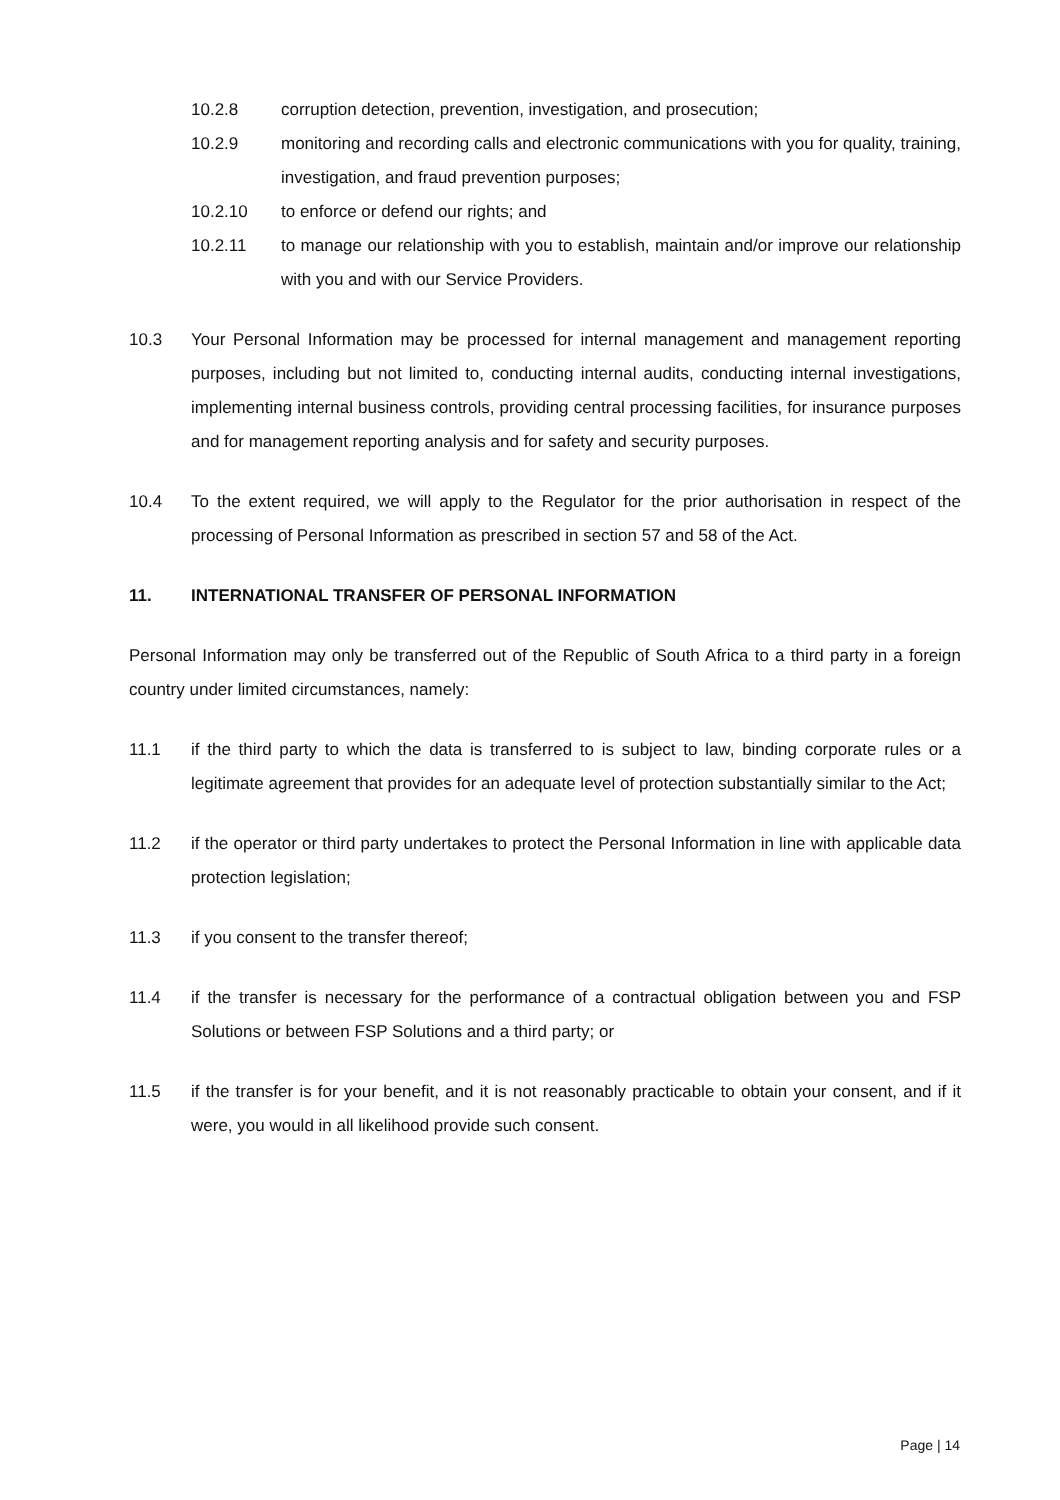10.2.8 corruption detection, prevention, investigation, and prosecution;
10.2.9 monitoring and recording calls and electronic communications with you for quality, training, investigation, and fraud prevention purposes;
10.2.10 to enforce or defend our rights; and
10.2.11 to manage our relationship with you to establish, maintain and/or improve our relationship with you and with our Service Providers.
10.3 Your Personal Information may be processed for internal management and management reporting purposes, including but not limited to, conducting internal audits, conducting internal investigations, implementing internal business controls, providing central processing facilities, for insurance purposes and for management reporting analysis and for safety and security purposes.
10.4 To the extent required, we will apply to the Regulator for the prior authorisation in respect of the processing of Personal Information as prescribed in section 57 and 58 of the Act.
11. INTERNATIONAL TRANSFER OF PERSONAL INFORMATION
Personal Information may only be transferred out of the Republic of South Africa to a third party in a foreign country under limited circumstances, namely:
11.1 if the third party to which the data is transferred to is subject to law, binding corporate rules or a legitimate agreement that provides for an adequate level of protection substantially similar to the Act;
11.2 if the operator or third party undertakes to protect the Personal Information in line with applicable data protection legislation;
11.3 if you consent to the transfer thereof;
11.4 if the transfer is necessary for the performance of a contractual obligation between you and FSP Solutions or between FSP Solutions and a third party; or
11.5 if the transfer is for your benefit, and it is not reasonably practicable to obtain your consent, and if it were, you would in all likelihood provide such consent.
Page | 14